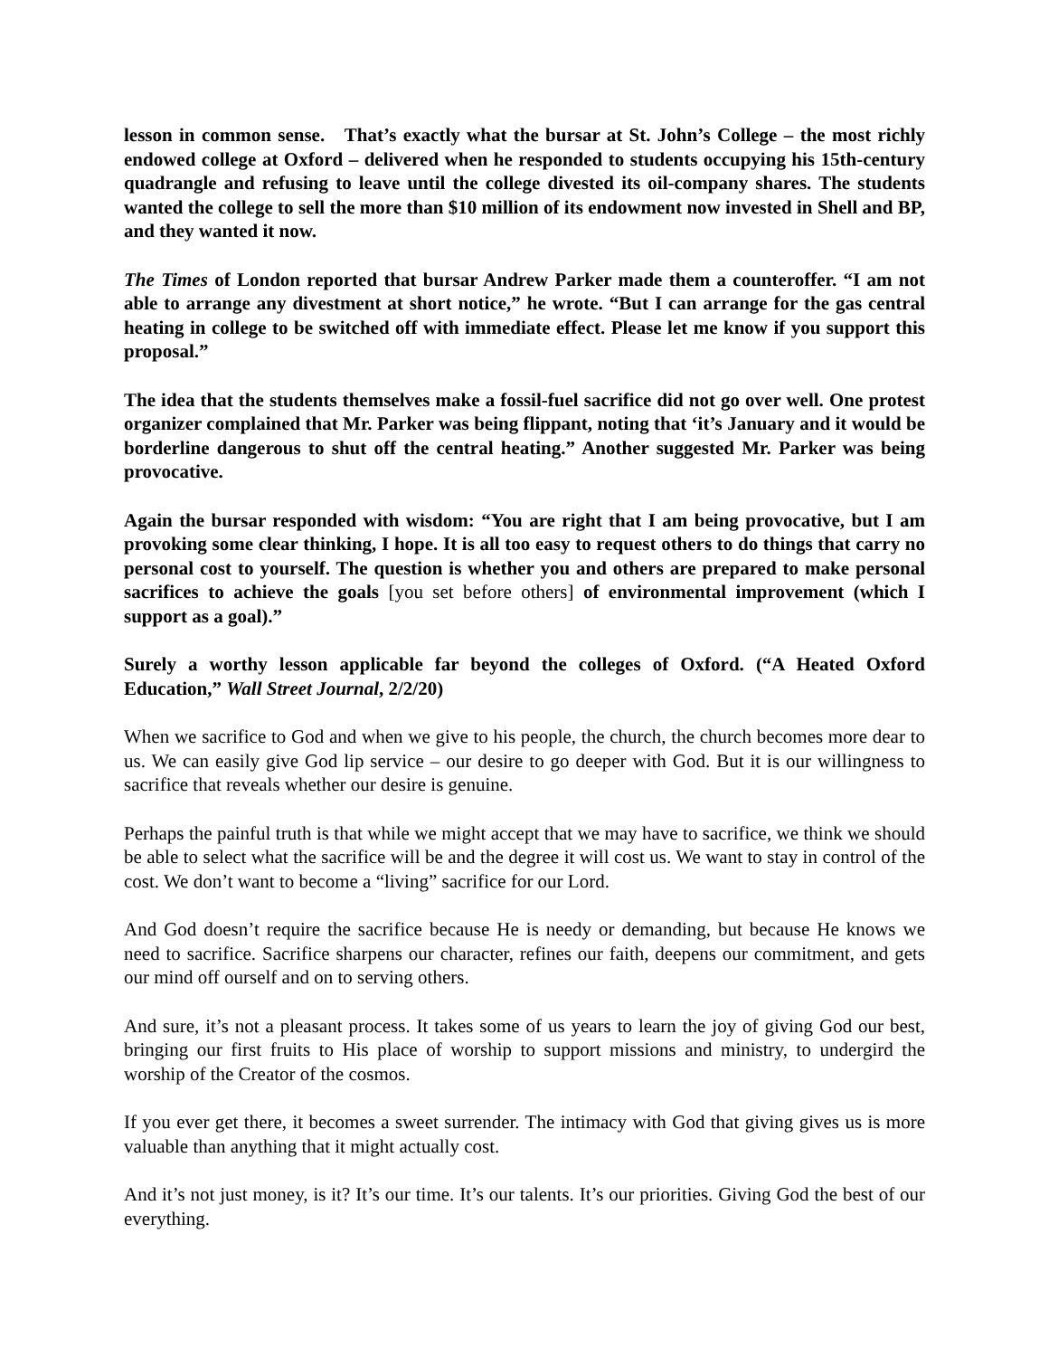lesson in common sense. That’s exactly what the bursar at St. John’s College – the most richly endowed college at Oxford – delivered when he responded to students occupying his 15th-century quadrangle and refusing to leave until the college divested its oil-company shares. The students wanted the college to sell the more than $10 million of its endowment now invested in Shell and BP, and they wanted it now.
The Times of London reported that bursar Andrew Parker made them a counteroffer. “I am not able to arrange any divestment at short notice,” he wrote. “But I can arrange for the gas central heating in college to be switched off with immediate effect. Please let me know if you support this proposal.”
The idea that the students themselves make a fossil-fuel sacrifice did not go over well. One protest organizer complained that Mr. Parker was being flippant, noting that ‘it’s January and it would be borderline dangerous to shut off the central heating.” Another suggested Mr. Parker was being provocative.
Again the bursar responded with wisdom: “You are right that I am being provocative, but I am provoking some clear thinking, I hope. It is all too easy to request others to do things that carry no personal cost to yourself. The question is whether you and others are prepared to make personal sacrifices to achieve the goals [you set before others] of environmental improvement (which I support as a goal).”
Surely a worthy lesson applicable far beyond the colleges of Oxford. (“A Heated Oxford Education,” Wall Street Journal, 2/2/20)
When we sacrifice to God and when we give to his people, the church, the church becomes more dear to us. We can easily give God lip service – our desire to go deeper with God. But it is our willingness to sacrifice that reveals whether our desire is genuine.
Perhaps the painful truth is that while we might accept that we may have to sacrifice, we think we should be able to select what the sacrifice will be and the degree it will cost us. We want to stay in control of the cost. We don’t want to become a “living” sacrifice for our Lord.
And God doesn’t require the sacrifice because He is needy or demanding, but because He knows we need to sacrifice. Sacrifice sharpens our character, refines our faith, deepens our commitment, and gets our mind off ourself and on to serving others.
And sure, it’s not a pleasant process. It takes some of us years to learn the joy of giving God our best, bringing our first fruits to His place of worship to support missions and ministry, to undergird the worship of the Creator of the cosmos.
If you ever get there, it becomes a sweet surrender. The intimacy with God that giving gives us is more valuable than anything that it might actually cost.
And it’s not just money, is it? It’s our time. It’s our talents. It’s our priorities. Giving God the best of our everything.